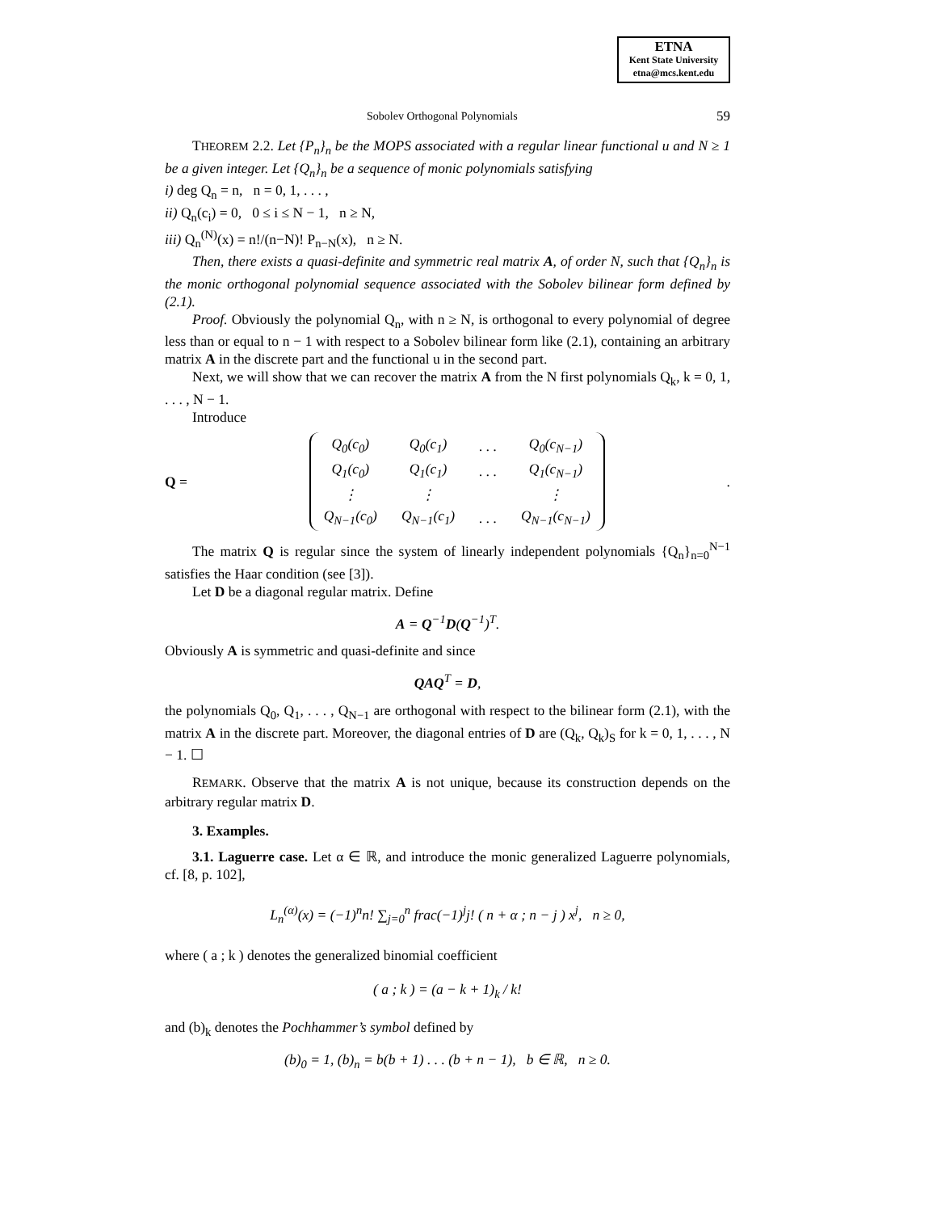ETNA
Kent State University
etna@mcs.kent.edu
Sobolev Orthogonal Polynomials 59
THEOREM 2.2. Let {P<sub>n</sub>}<sub>n</sub> be the MOPS associated with a regular linear functional u and N ≥ 1 be a given integer. Let {Q<sub>n</sub>}<sub>n</sub> be a sequence of monic polynomials satisfying
i) deg Q<sub>n</sub> = n, n = 0, 1, . . . ,
ii) Q<sub>n</sub>(c<sub>i</sub>) = 0, 0 ≤ i ≤ N − 1, n ≥ N,
iii) Q<sub>n</sub><sup>(N)</sup>(x) = n!/(n−N)! P<sub>n−N</sub>(x), n ≥ N.
Then, there exists a quasi-definite and symmetric real matrix A, of order N, such that {Q<sub>n</sub>}<sub>n</sub> is the monic orthogonal polynomial sequence associated with the Sobolev bilinear form defined by (2.1).
Proof. Obviously the polynomial Q<sub>n</sub>, with n ≥ N, is orthogonal to every polynomial of degree less than or equal to n − 1 with respect to a Sobolev bilinear form like (2.1), containing an arbitrary matrix A in the discrete part and the functional u in the second part.
Next, we will show that we can recover the matrix A from the N first polynomials Q<sub>k</sub>, k = 0, 1, . . . , N − 1.
Introduce
Q =
| Q<sub>0</sub>(c<sub>0</sub>) | Q<sub>0</sub>(c<sub>1</sub>) | . . . | Q<sub>0</sub>(c<sub>N−1</sub>) |
| Q<sub>1</sub>(c<sub>0</sub>) | Q<sub>1</sub>(c<sub>1</sub>) | . . . | Q<sub>1</sub>(c<sub>N−1</sub>) |
| ⋮ | ⋮ | | ⋮ |
| Q<sub>N−1</sub>(c<sub>0</sub>) | Q<sub>N−1</sub>(c<sub>1</sub>) | . . . | Q<sub>N−1</sub>(c<sub>N−1</sub>) |
.
The matrix Q is regular since the system of linearly independent polynomials {Q<sub>n</sub>}<sub>n=0</sub><sup>N−1</sup> satisfies the Haar condition (see [3]).
Let D be a diagonal regular matrix. Define
A = Q<sup>−1</sup>D(Q<sup>−1</sup>)<sup>T</sup>.
Obviously A is symmetric and quasi-definite and since
QAQ<sup>T</sup> = D,
the polynomials Q<sub>0</sub>, Q<sub>1</sub>, . . . , Q<sub>N−1</sub> are orthogonal with respect to the bilinear form (2.1), with the matrix A in the discrete part. Moreover, the diagonal entries of D are (Q<sub>k</sub>, Q<sub>k</sub>)<sub>S</sub> for k = 0, 1, . . . , N − 1. ☐
REMARK. Observe that the matrix A is not unique, because its construction depends on the arbitrary regular matrix D.
3. Examples.
3.1. Laguerre case. Let α ∈ ℝ, and introduce the monic generalized Laguerre polynomials, cf. [8, p. 102],
L<sub>n</sub><sup>(α)</sup>(x) = (−1)<sup>n</sup>n! ∑<sub>j=0</sub><sup>n</sup> frac(−1)<sup>j</sup>j! ( n + α ; n − j ) x<sup>j</sup>, n ≥ 0,
where ( a ; k ) denotes the generalized binomial coefficient
( a ; k ) = (a − k + 1)<sub>k</sub> / k!
and (b)<sub>k</sub> denotes the Pochhammer’s symbol defined by
(b)<sub>0</sub> = 1, (b)<sub>n</sub> = b(b + 1) . . . (b + n − 1), b ∈ ℝ, n ≥ 0.